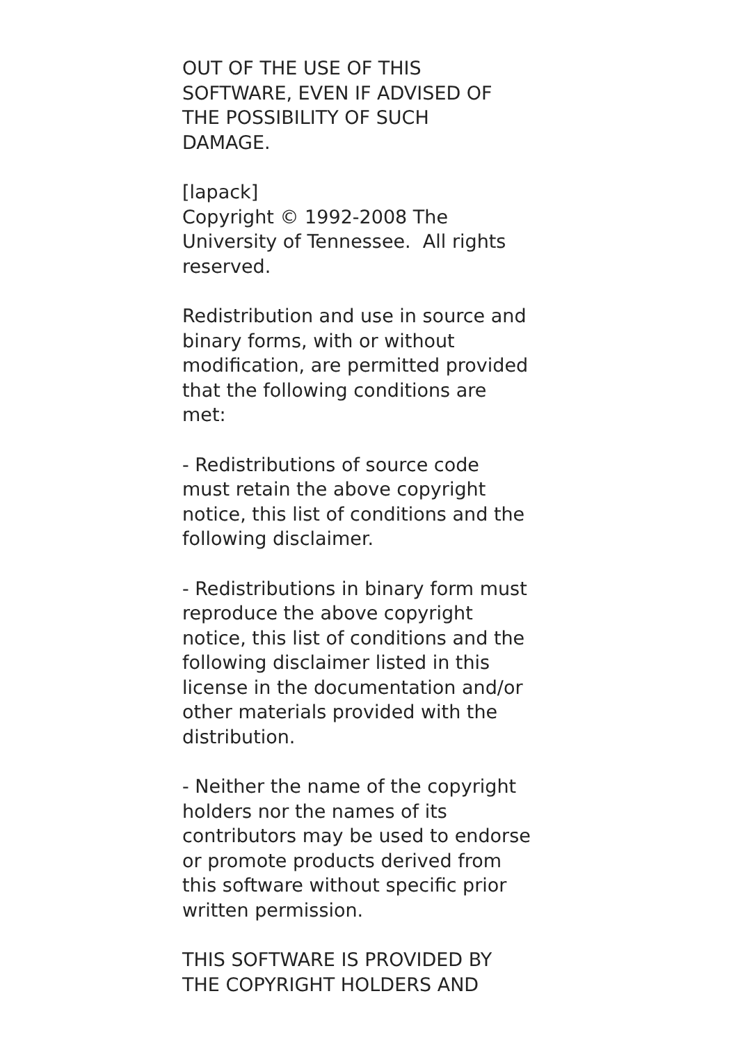OUT OF THE USE OF THIS
SOFTWARE, EVEN IF ADVISED OF
THE POSSIBILITY OF SUCH
DAMAGE.
[lapack]
Copyright © 1992-2008 The
University of Tennessee. All rights
reserved.
Redistribution and use in source and
binary forms, with or without
modification, are permitted provided
that the following conditions are
met:
- Redistributions of source code
must retain the above copyright
notice, this list of conditions and the
following disclaimer.
- Redistributions in binary form must
reproduce the above copyright
notice, this list of conditions and the
following disclaimer listed in this
license in the documentation and/or
other materials provided with the
distribution.
- Neither the name of the copyright
holders nor the names of its
contributors may be used to endorse
or promote products derived from
this software without specific prior
written permission.
THIS SOFTWARE IS PROVIDED BY
THE COPYRIGHT HOLDERS AND